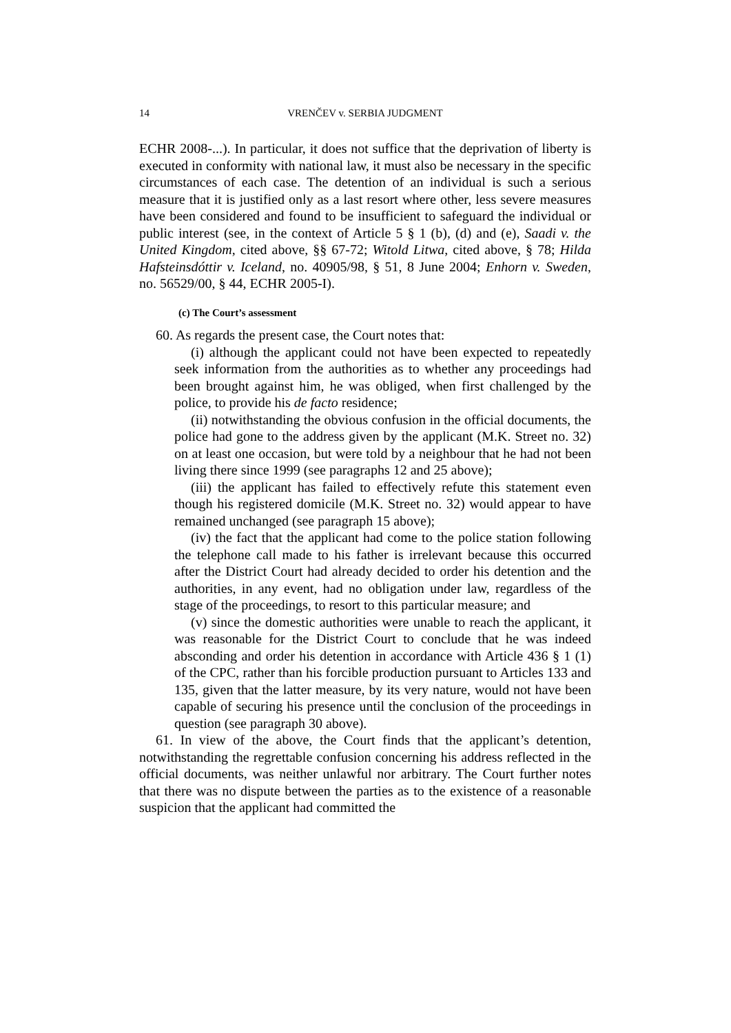14 VRENČEV v. SERBIA JUDGMENT
ECHR 2008-...). In particular, it does not suffice that the deprivation of liberty is executed in conformity with national law, it must also be necessary in the specific circumstances of each case. The detention of an individual is such a serious measure that it is justified only as a last resort where other, less severe measures have been considered and found to be insufficient to safeguard the individual or public interest (see, in the context of Article 5 § 1 (b), (d) and (e), Saadi v. the United Kingdom, cited above, §§ 67-72; Witold Litwa, cited above, § 78; Hilda Hafsteinsdóttir v. Iceland, no. 40905/98, § 51, 8 June 2004; Enhorn v. Sweden, no. 56529/00, § 44, ECHR 2005-I).
(c) The Court’s assessment
60. As regards the present case, the Court notes that:
(i) although the applicant could not have been expected to repeatedly seek information from the authorities as to whether any proceedings had been brought against him, he was obliged, when first challenged by the police, to provide his de facto residence;
(ii) notwithstanding the obvious confusion in the official documents, the police had gone to the address given by the applicant (M.K. Street no. 32) on at least one occasion, but were told by a neighbour that he had not been living there since 1999 (see paragraphs 12 and 25 above);
(iii) the applicant has failed to effectively refute this statement even though his registered domicile (M.K. Street no. 32) would appear to have remained unchanged (see paragraph 15 above);
(iv) the fact that the applicant had come to the police station following the telephone call made to his father is irrelevant because this occurred after the District Court had already decided to order his detention and the authorities, in any event, had no obligation under law, regardless of the stage of the proceedings, to resort to this particular measure; and
(v) since the domestic authorities were unable to reach the applicant, it was reasonable for the District Court to conclude that he was indeed absconding and order his detention in accordance with Article 436 § 1 (1) of the CPC, rather than his forcible production pursuant to Articles 133 and 135, given that the latter measure, by its very nature, would not have been capable of securing his presence until the conclusion of the proceedings in question (see paragraph 30 above).
61. In view of the above, the Court finds that the applicant’s detention, notwithstanding the regrettable confusion concerning his address reflected in the official documents, was neither unlawful nor arbitrary. The Court further notes that there was no dispute between the parties as to the existence of a reasonable suspicion that the applicant had committed the